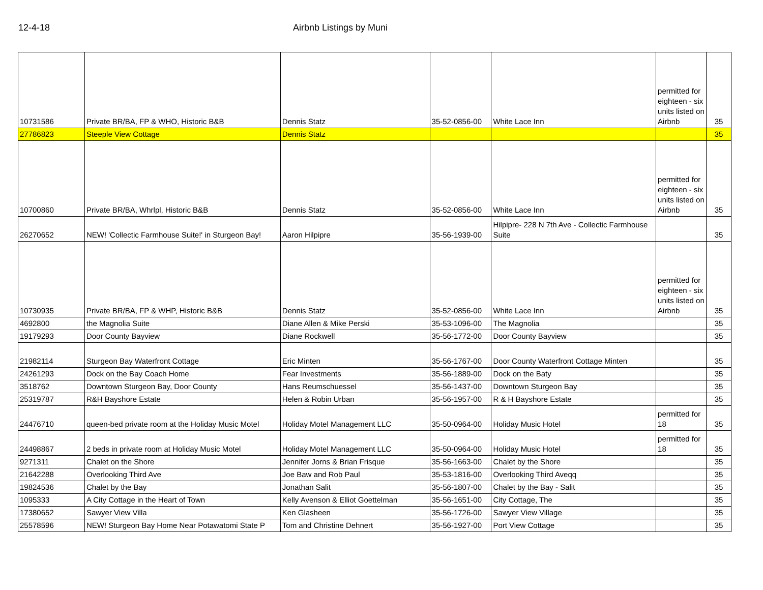12-4-18 Airbnb Listings by Muni
| 10731586 | Private BR/BA, FP & WHO, Historic B&B | Dennis Statz | 35-52-0856-00 | White Lace Inn | permitted for eighteen - six units listed on Airbnb | 35 |
| 27786823 | Steeple View Cottage | Dennis Statz | | | | 35 |
| 10700860 | Private BR/BA, Whrlpl, Historic B&B | Dennis Statz | 35-52-0856-00 | White Lace Inn | permitted for eighteen - six units listed on Airbnb | 35 |
| 26270652 | NEW! 'Collectic Farmhouse Suite!' in Sturgeon Bay! | Aaron Hilpipre | 35-56-1939-00 | Hilpipre- 228 N 7th Ave - Collectic Farmhouse Suite | | 35 |
| 10730935 | Private BR/BA, FP & WHP, Historic B&B | Dennis Statz | 35-52-0856-00 | White Lace Inn | permitted for eighteen - six units listed on Airbnb | 35 |
| 4692800 | the Magnolia Suite | Diane Allen & Mike Perski | 35-53-1096-00 | The Magnolia | | 35 |
| 19179293 | Door County Bayview | Diane Rockwell | 35-56-1772-00 | Door County Bayview | | 35 |
| 21982114 | Sturgeon Bay Waterfront Cottage | Eric Minten | 35-56-1767-00 | Door County Waterfront Cottage Minten | | 35 |
| 24261293 | Dock on the Bay Coach Home | Fear Investments | 35-56-1889-00 | Dock on the Baty | | 35 |
| 3518762 | Downtown Sturgeon Bay, Door County | Hans Reumschuessel | 35-56-1437-00 | Downtown Sturgeon Bay | | 35 |
| 25319787 | R&H Bayshore Estate | Helen & Robin Urban | 35-56-1957-00 | R & H Bayshore Estate | | 35 |
| 24476710 | queen-bed private room at the Holiday Music Motel | Holiday Motel Management LLC | 35-50-0964-00 | Holiday Music Hotel | permitted for 18 | 35 |
| 24498867 | 2 beds in private room at Holiday Music Motel | Holiday Motel Management LLC | 35-50-0964-00 | Holiday Music Hotel | permitted for 18 | 35 |
| 9271311 | Chalet on the Shore | Jennifer Jorns & Brian Frisque | 35-56-1663-00 | Chalet by the Shore | | 35 |
| 21642288 | Overlooking Third Ave | Joe Baw and Rob Paul | 35-53-1816-00 | Overlooking Third Aveqq | | 35 |
| 19824536 | Chalet by the Bay | Jonathan Salit | 35-56-1807-00 | Chalet by the Bay - Salit | | 35 |
| 1095333 | A City Cottage in the Heart of Town | Kelly Avenson & Elliot Goettelman | 35-56-1651-00 | City Cottage, The | | 35 |
| 17380652 | Sawyer View Villa | Ken Glasheen | 35-56-1726-00 | Sawyer View Village | | 35 |
| 25578596 | NEW! Sturgeon Bay Home Near Potawatomi State P | Tom and Christine Dehnert | 35-56-1927-00 | Port View Cottage | | 35 |